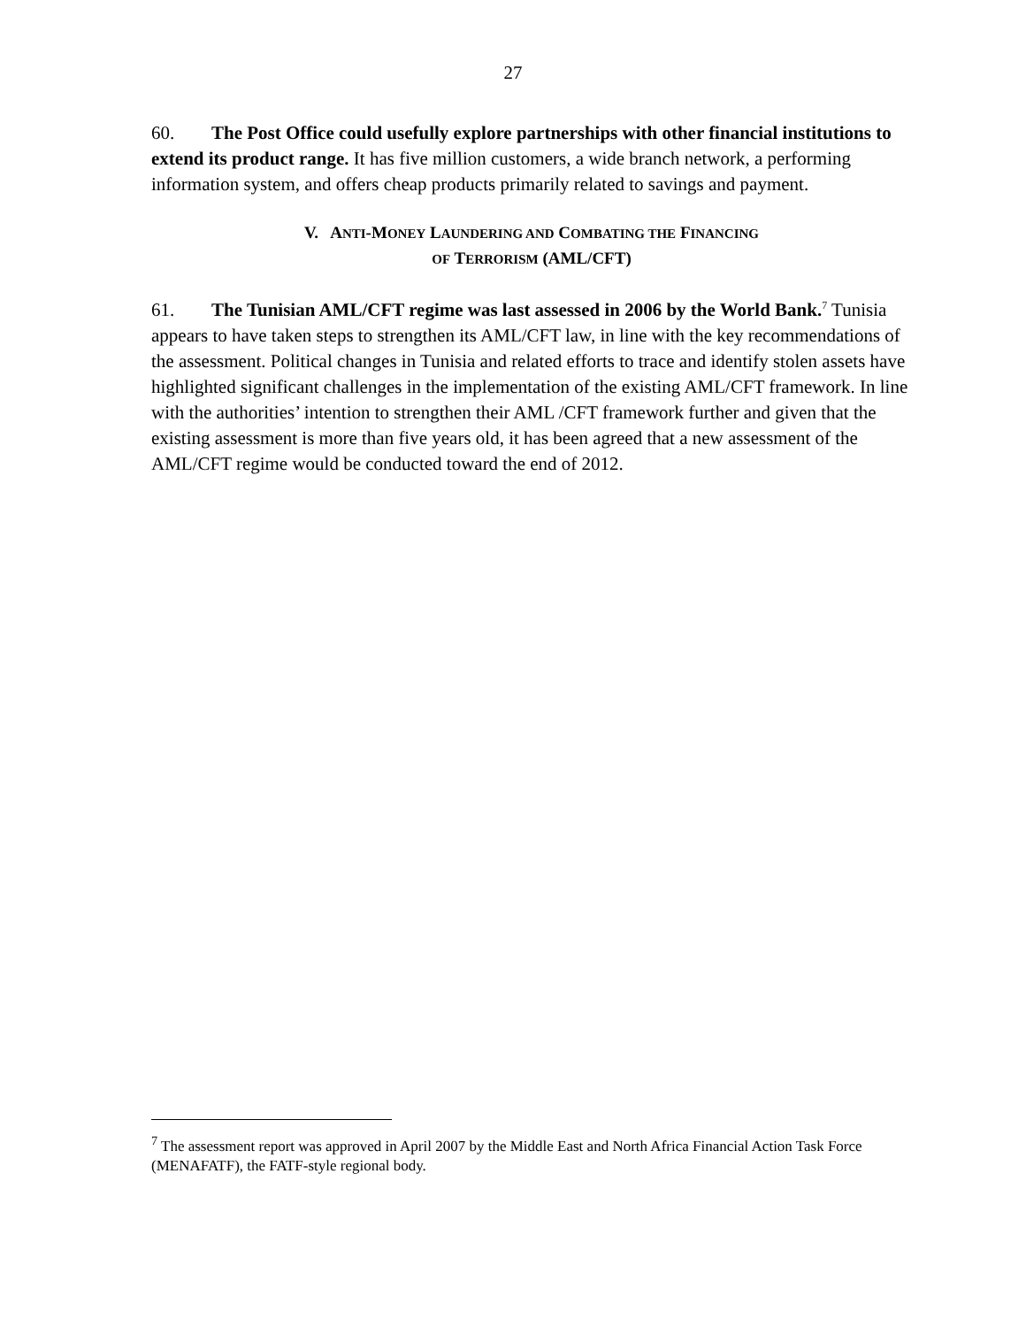27
60. The Post Office could usefully explore partnerships with other financial institutions to extend its product range. It has five million customers, a wide branch network, a performing information system, and offers cheap products primarily related to savings and payment.
V. ANTI-MONEY LAUNDERING AND COMBATING THE FINANCING
OF TERRORISM (AML/CFT)
61. The Tunisian AML/CFT regime was last assessed in 2006 by the World Bank.<sup>7</sup> Tunisia appears to have taken steps to strengthen its AML/CFT law, in line with the key recommendations of the assessment. Political changes in Tunisia and related efforts to trace and identify stolen assets have highlighted significant challenges in the implementation of the existing AML/CFT framework. In line with the authorities’ intention to strengthen their AML /CFT framework further and given that the existing assessment is more than five years old, it has been agreed that a new assessment of the AML/CFT regime would be conducted toward the end of 2012.
<sup>7</sup> The assessment report was approved in April 2007 by the Middle East and North Africa Financial Action Task Force (MENAFATF), the FATF-style regional body.